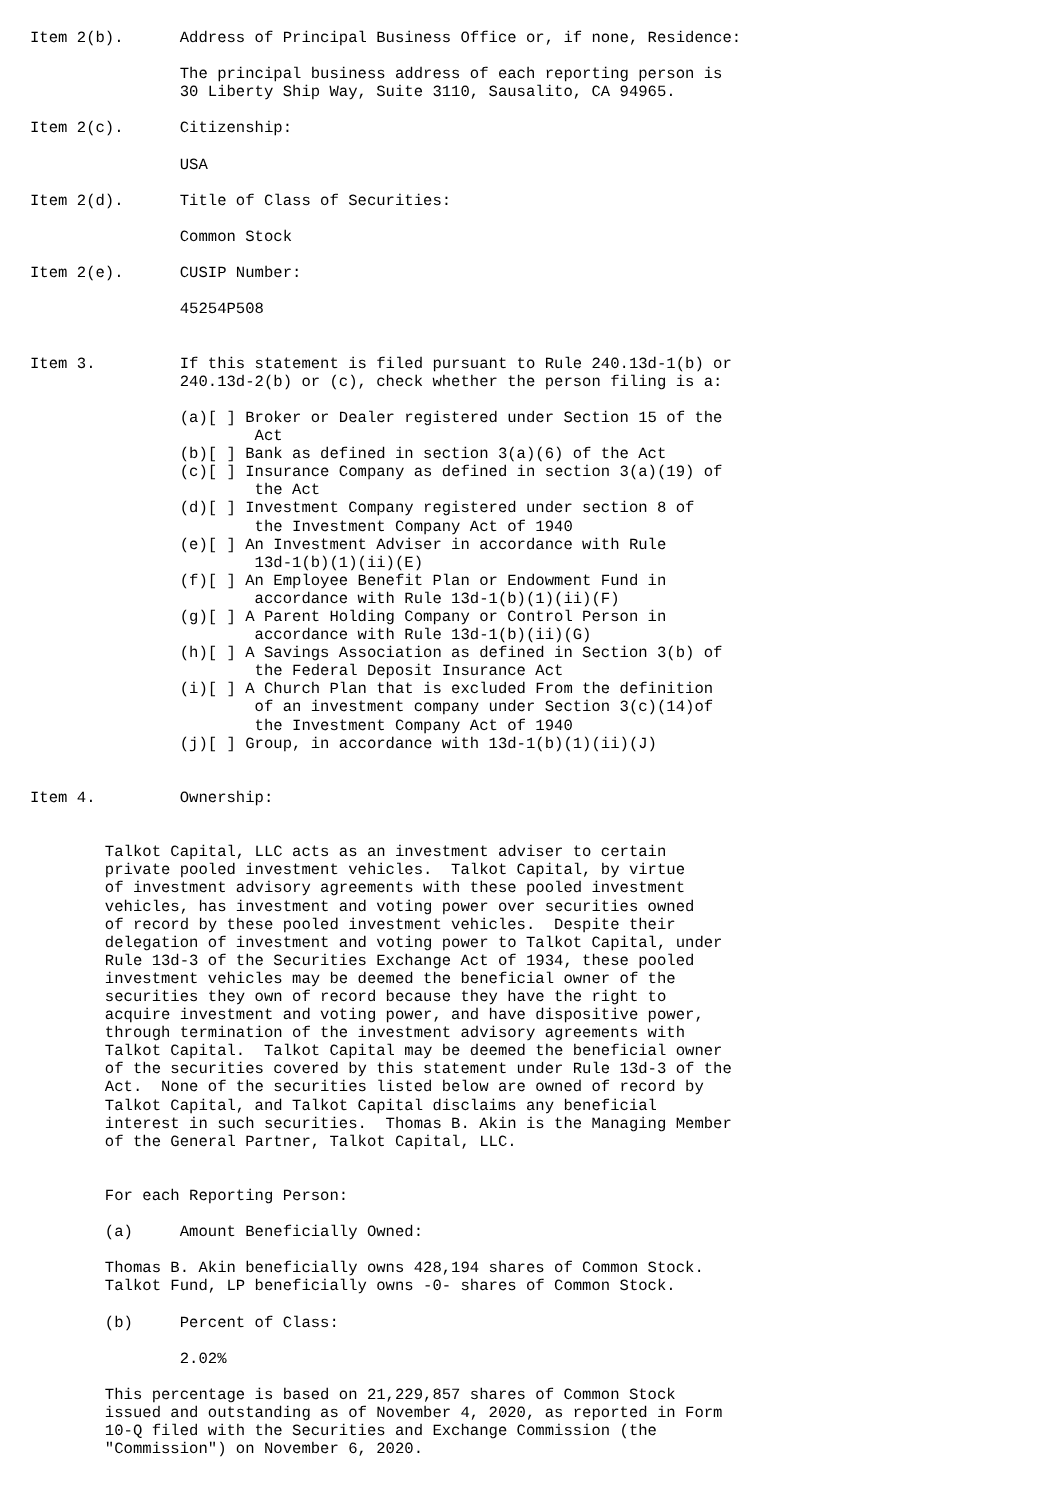Item 2(b).      Address of Principal Business Office or, if none, Residence:

                The principal business address of each reporting person is
                30 Liberty Ship Way, Suite 3110, Sausalito, CA 94965.

Item 2(c).      Citizenship:

                USA

Item 2(d).      Title of Class of Securities:

                Common Stock

Item 2(e).      CUSIP Number:

                45254P508


Item 3.         If this statement is filed pursuant to Rule 240.13d-1(b) or
                240.13d-2(b) or (c), check whether the person filing is a:

                (a)[ ] Broker or Dealer registered under Section 15 of the
                        Act
                (b)[ ] Bank as defined in section 3(a)(6) of the Act
                (c)[ ] Insurance Company as defined in section 3(a)(19) of
                        the Act
                (d)[ ] Investment Company registered under section 8 of
                        the Investment Company Act of 1940
                (e)[ ] An Investment Adviser in accordance with Rule
                        13d-1(b)(1)(ii)(E)
                (f)[ ] An Employee Benefit Plan or Endowment Fund in
                        accordance with Rule 13d-1(b)(1)(ii)(F)
                (g)[ ] A Parent Holding Company or Control Person in
                        accordance with Rule 13d-1(b)(ii)(G)
                (h)[ ] A Savings Association as defined in Section 3(b) of
                        the Federal Deposit Insurance Act
                (i)[ ] A Church Plan that is excluded From the definition
                        of an investment company under Section 3(c)(14)of
                        the Investment Company Act of 1940
                (j)[ ] Group, in accordance with 13d-1(b)(1)(ii)(J)


Item 4.         Ownership:


        Talkot Capital, LLC acts as an investment adviser to certain
        private pooled investment vehicles.  Talkot Capital, by virtue
        of investment advisory agreements with these pooled investment
        vehicles, has investment and voting power over securities owned
        of record by these pooled investment vehicles.  Despite their
        delegation of investment and voting power to Talkot Capital, under
        Rule 13d-3 of the Securities Exchange Act of 1934, these pooled
        investment vehicles may be deemed the beneficial owner of the
        securities they own of record because they have the right to
        acquire investment and voting power, and have dispositive power,
        through termination of the investment advisory agreements with
        Talkot Capital.  Talkot Capital may be deemed the beneficial owner
        of the securities covered by this statement under Rule 13d-3 of the
        Act.  None of the securities listed below are owned of record by
        Talkot Capital, and Talkot Capital disclaims any beneficial
        interest in such securities.  Thomas B. Akin is the Managing Member
        of the General Partner, Talkot Capital, LLC.


        For each Reporting Person:

        (a)     Amount Beneficially Owned:

        Thomas B. Akin beneficially owns 428,194 shares of Common Stock.
        Talkot Fund, LP beneficially owns -0- shares of Common Stock.

        (b)     Percent of Class:

                2.02%

        This percentage is based on 21,229,857 shares of Common Stock
        issued and outstanding as of November 4, 2020, as reported in Form
        10-Q filed with the Securities and Exchange Commission (the
        "Commission") on November 6, 2020.